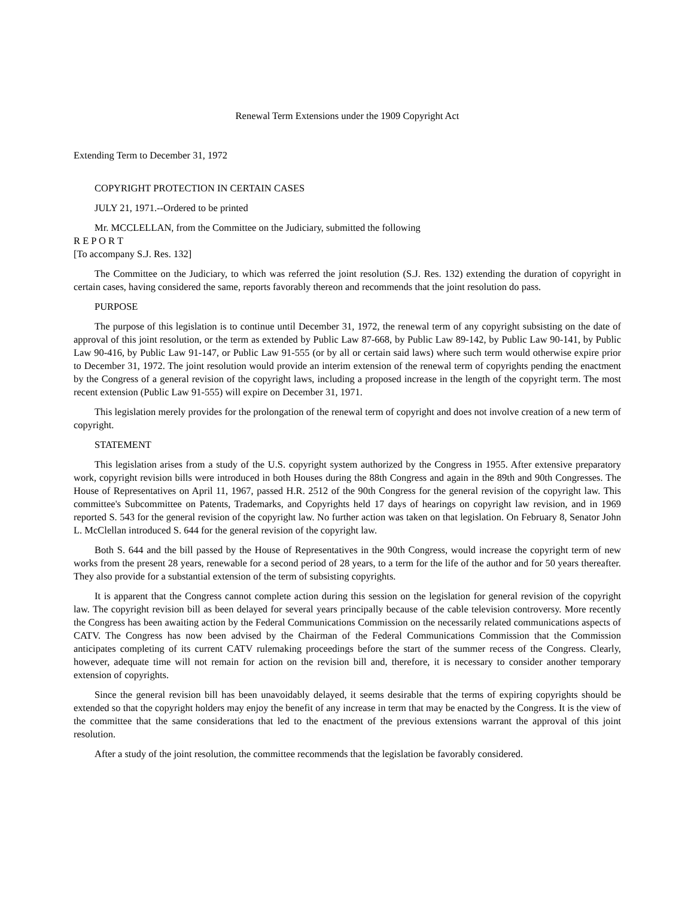Renewal Term Extensions under the 1909 Copyright Act
Extending Term to December 31, 1972
COPYRIGHT PROTECTION IN CERTAIN CASES
JULY 21, 1971.--Ordered to be printed
Mr. MCCLELLAN, from the Committee on the Judiciary, submitted the following
R E P O R T
[To accompany S.J. Res. 132]
The Committee on the Judiciary, to which was referred the joint resolution (S.J. Res. 132) extending the duration of copyright in certain cases, having considered the same, reports favorably thereon and recommends that the joint resolution do pass.
PURPOSE
The purpose of this legislation is to continue until December 31, 1972, the renewal term of any copyright subsisting on the date of approval of this joint resolution, or the term as extended by Public Law 87-668, by Public Law 89-142, by Public Law 90-141, by Public Law 90-416, by Public Law 91-147, or Public Law 91-555 (or by all or certain said laws) where such term would otherwise expire prior to December 31, 1972. The joint resolution would provide an interim extension of the renewal term of copyrights pending the enactment by the Congress of a general revision of the copyright laws, including a proposed increase in the length of the copyright term. The most recent extension (Public Law 91-555) will expire on December 31, 1971.
This legislation merely provides for the prolongation of the renewal term of copyright and does not involve creation of a new term of copyright.
STATEMENT
This legislation arises from a study of the U.S. copyright system authorized by the Congress in 1955. After extensive preparatory work, copyright revision bills were introduced in both Houses during the 88th Congress and again in the 89th and 90th Congresses. The House of Representatives on April 11, 1967, passed H.R. 2512 of the 90th Congress for the general revision of the copyright law. This committee's Subcommittee on Patents, Trademarks, and Copyrights held 17 days of hearings on copyright law revision, and in 1969 reported S. 543 for the general revision of the copyright law. No further action was taken on that legislation. On February 8, Senator John L. McClellan introduced S. 644 for the general revision of the copyright law.
Both S. 644 and the bill passed by the House of Representatives in the 90th Congress, would increase the copyright term of new works from the present 28 years, renewable for a second period of 28 years, to a term for the life of the author and for 50 years thereafter. They also provide for a substantial extension of the term of subsisting copyrights.
It is apparent that the Congress cannot complete action during this session on the legislation for general revision of the copyright law. The copyright revision bill as been delayed for several years principally because of the cable television controversy. More recently the Congress has been awaiting action by the Federal Communications Commission on the necessarily related communications aspects of CATV. The Congress has now been advised by the Chairman of the Federal Communications Commission that the Commission anticipates completing of its current CATV rulemaking proceedings before the start of the summer recess of the Congress. Clearly, however, adequate time will not remain for action on the revision bill and, therefore, it is necessary to consider another temporary extension of copyrights.
Since the general revision bill has been unavoidably delayed, it seems desirable that the terms of expiring copyrights should be extended so that the copyright holders may enjoy the benefit of any increase in term that may be enacted by the Congress. It is the view of the committee that the same considerations that led to the enactment of the previous extensions warrant the approval of this joint resolution.
After a study of the joint resolution, the committee recommends that the legislation be favorably considered.